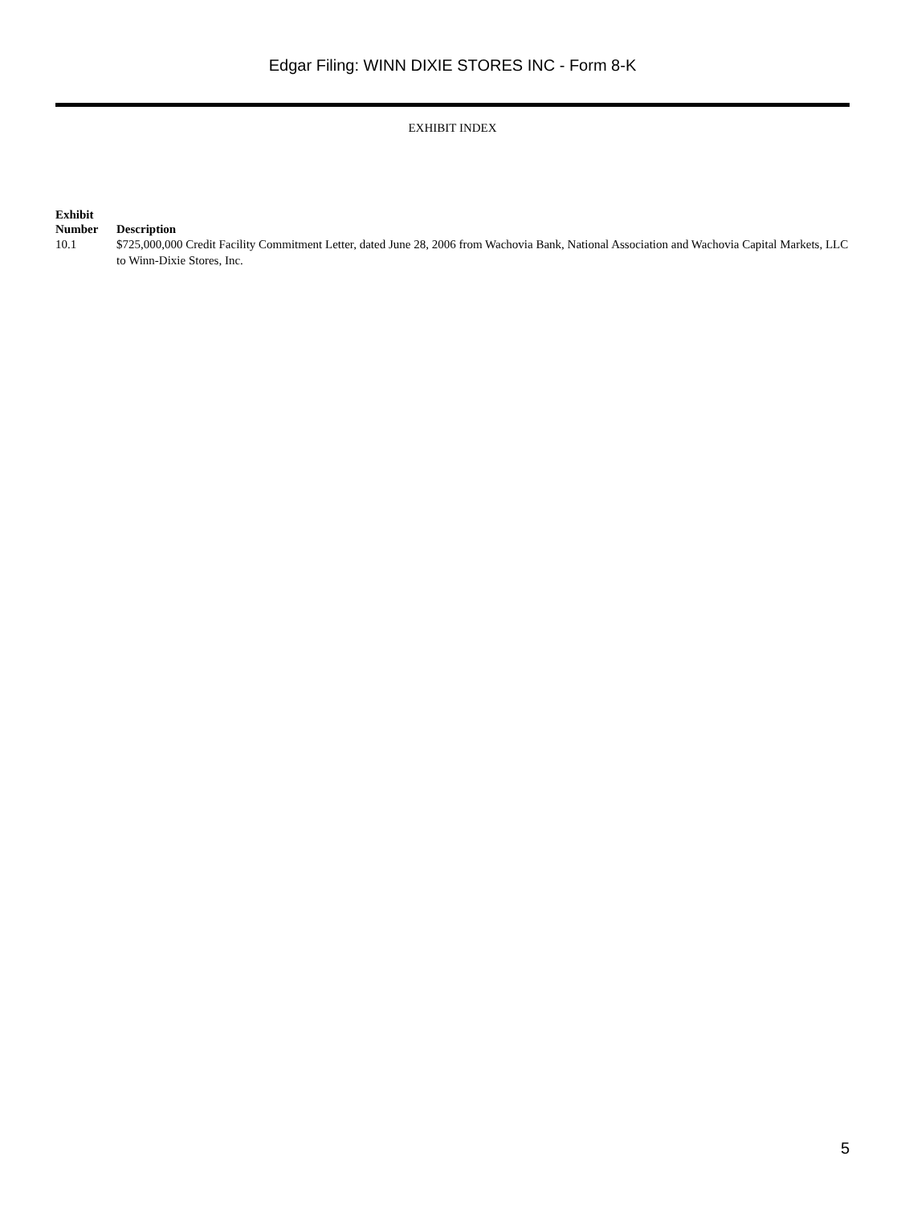Edgar Filing: WINN DIXIE STORES INC - Form 8-K
EXHIBIT INDEX
| Exhibit Number | Description |
| --- | --- |
| 10.1 | $725,000,000 Credit Facility Commitment Letter, dated June 28, 2006 from Wachovia Bank, National Association and Wachovia Capital Markets, LLC to Winn-Dixie Stores, Inc. |
5